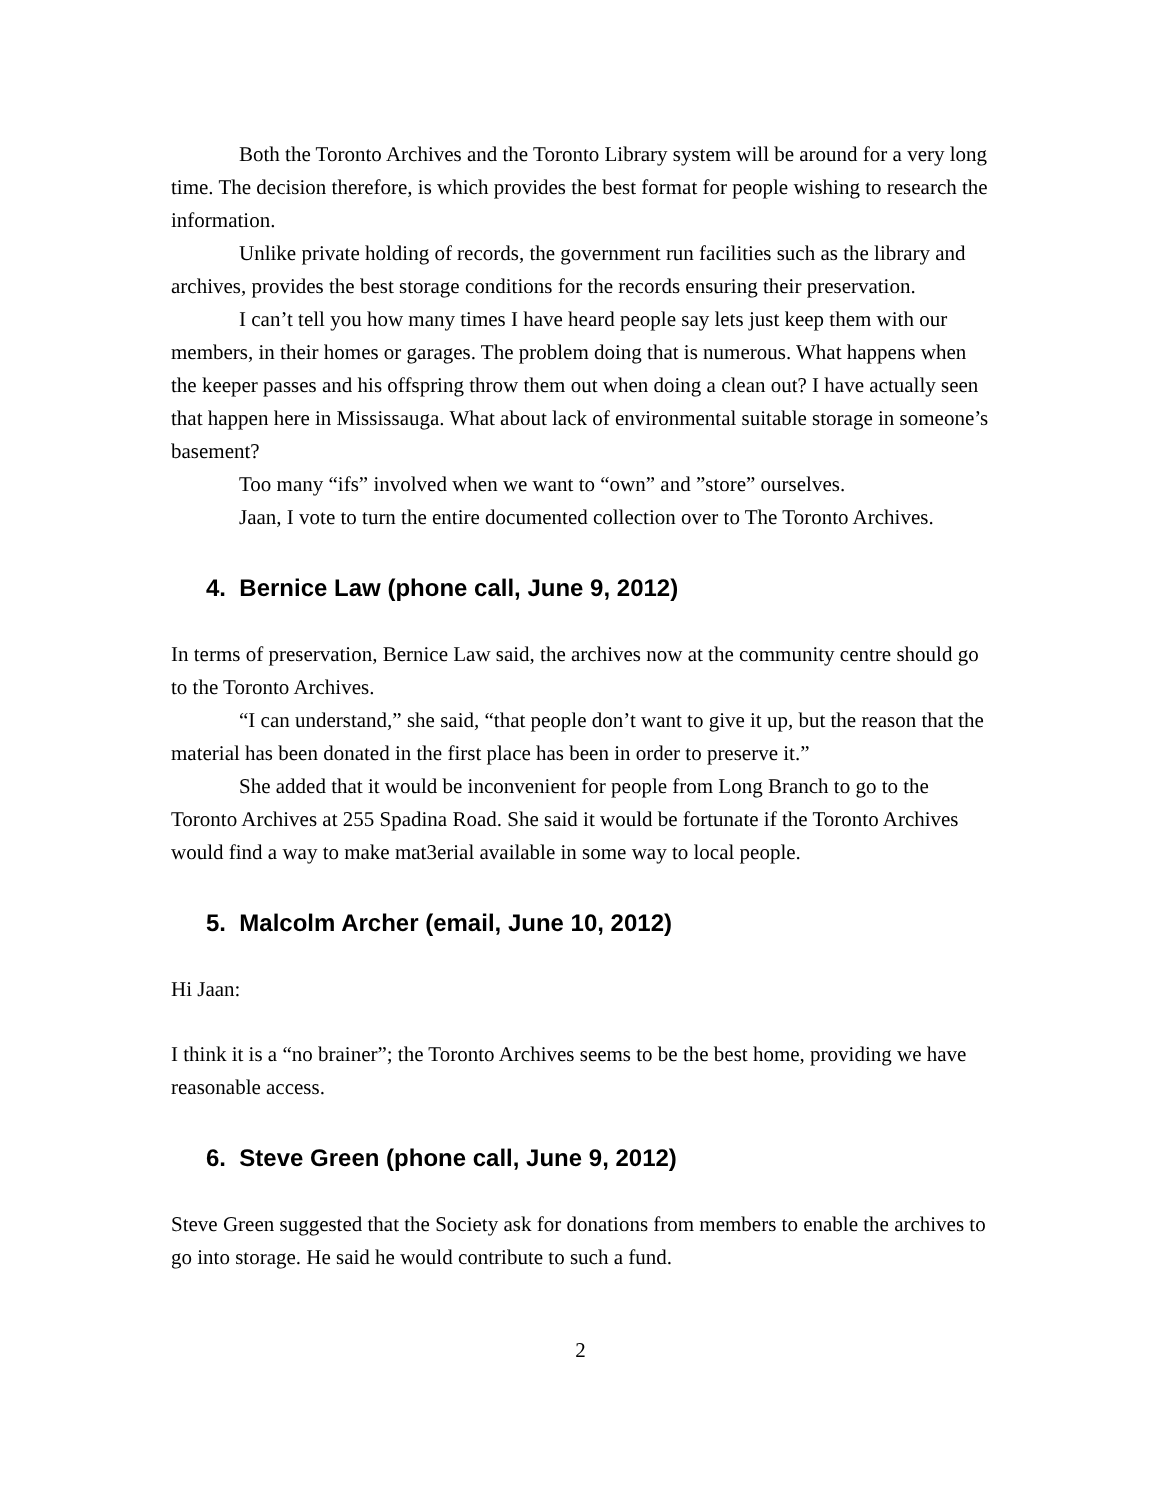Both the Toronto Archives and the Toronto Library system will be around for a very long time. The decision therefore, is which provides the best format for people wishing to research the information.
Unlike private holding of records, the government run facilities such as the library and archives, provides the best storage conditions for the records ensuring their preservation.
I can’t tell you how many times I have heard people say lets just keep them with our members, in their homes or garages. The problem doing that is numerous. What happens when the keeper passes and his offspring throw them out when doing a clean out? I have actually seen that happen here in Mississauga. What about lack of environmental suitable storage in someone’s basement?
Too many “ifs” involved when we want to “own” and ”store” ourselves.
Jaan, I vote to turn the entire documented collection over to The Toronto Archives.
4. Bernice Law (phone call, June 9, 2012)
In terms of preservation, Bernice Law said, the archives now at the community centre should go to the Toronto Archives.
“I can understand,” she said, “that people don’t want to give it up, but the reason that the material has been donated in the first place has been in order to preserve it.”
She added that it would be inconvenient for people from Long Branch to go to the Toronto Archives at 255 Spadina Road. She said it would be fortunate if the Toronto Archives would find a way to make mat3erial available in some way to local people.
5. Malcolm Archer (email, June 10, 2012)
Hi Jaan:
I think it is a “no brainer”; the Toronto Archives seems to be the best home, providing we have reasonable access.
6. Steve Green (phone call, June 9, 2012)
Steve Green suggested that the Society ask for donations from members to enable the archives to go into storage. He said he would contribute to such a fund.
2